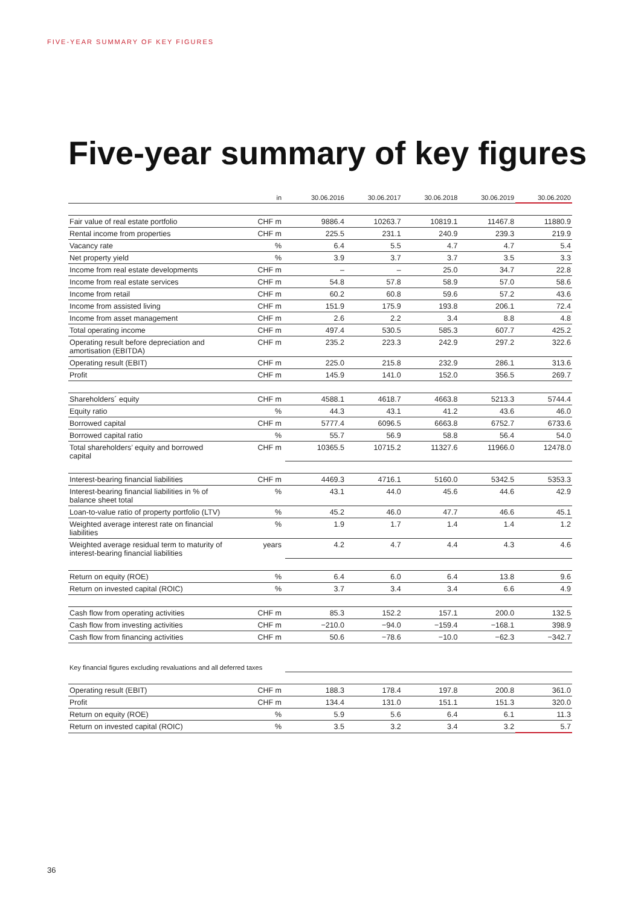FIVE-YEAR SUMMARY OF KEY FIGURES
Five-year summary of key figures
| | in | 30.06.2016 | 30.06.2017 | 30.06.2018 | 30.06.2019 | 30.06.2020 |
| --- | --- | --- | --- | --- | --- | --- |
| Fair value of real estate portfolio | CHF m | 9886.4 | 10263.7 | 10819.1 | 11467.8 | 11880.9 |
| Rental income from properties | CHF m | 225.5 | 231.1 | 240.9 | 239.3 | 219.9 |
| Vacancy rate | % | 6.4 | 5.5 | 4.7 | 4.7 | 5.4 |
| Net property yield | % | 3.9 | 3.7 | 3.7 | 3.5 | 3.3 |
| Income from real estate developments | CHF m | – | – | 25.0 | 34.7 | 22.8 |
| Income from real estate services | CHF m | 54.8 | 57.8 | 58.9 | 57.0 | 58.6 |
| Income from retail | CHF m | 60.2 | 60.8 | 59.6 | 57.2 | 43.6 |
| Income from assisted living | CHF m | 151.9 | 175.9 | 193.8 | 206.1 | 72.4 |
| Income from asset management | CHF m | 2.6 | 2.2 | 3.4 | 8.8 | 4.8 |
| Total operating income | CHF m | 497.4 | 530.5 | 585.3 | 607.7 | 425.2 |
| Operating result before depreciation and amortisation (EBITDA) | CHF m | 235.2 | 223.3 | 242.9 | 297.2 | 322.6 |
| Operating result (EBIT) | CHF m | 225.0 | 215.8 | 232.9 | 286.1 | 313.6 |
| Profit | CHF m | 145.9 | 141.0 | 152.0 | 356.5 | 269.7 |
| Shareholders´ equity | CHF m | 4588.1 | 4618.7 | 4663.8 | 5213.3 | 5744.4 |
| Equity ratio | % | 44.3 | 43.1 | 41.2 | 43.6 | 46.0 |
| Borrowed capital | CHF m | 5777.4 | 6096.5 | 6663.8 | 6752.7 | 6733.6 |
| Borrowed capital ratio | % | 55.7 | 56.9 | 58.8 | 56.4 | 54.0 |
| Total shareholders’ equity and borrowed capital | CHF m | 10365.5 | 10715.2 | 11327.6 | 11966.0 | 12478.0 |
| Interest-bearing financial liabilities | CHF m | 4469.3 | 4716.1 | 5160.0 | 5342.5 | 5353.3 |
| Interest-bearing financial liabilities in % of balance sheet total | % | 43.1 | 44.0 | 45.6 | 44.6 | 42.9 |
| Loan-to-value ratio of property portfolio (LTV) | % | 45.2 | 46.0 | 47.7 | 46.6 | 45.1 |
| Weighted average interest rate on financial liabilities | % | 1.9 | 1.7 | 1.4 | 1.4 | 1.2 |
| Weighted average residual term to maturity of interest-bearing financial liabilities | years | 4.2 | 4.7 | 4.4 | 4.3 | 4.6 |
| Return on equity (ROE) | % | 6.4 | 6.0 | 6.4 | 13.8 | 9.6 |
| Return on invested capital (ROIC) | % | 3.7 | 3.4 | 3.4 | 6.6 | 4.9 |
| Cash flow from operating activities | CHF m | 85.3 | 152.2 | 157.1 | 200.0 | 132.5 |
| Cash flow from investing activities | CHF m | −210.0 | −94.0 | −159.4 | −168.1 | 398.9 |
| Cash flow from financing activities | CHF m | 50.6 | −78.6 | −10.0 | −62.3 | −342.7 |
| Key financial figures excluding revaluations and all deferred taxes | | | | | | |
| Operating result (EBIT) | CHF m | 188.3 | 178.4 | 197.8 | 200.8 | 361.0 |
| Profit | CHF m | 134.4 | 131.0 | 151.1 | 151.3 | 320.0 |
| Return on equity (ROE) | % | 5.9 | 5.6 | 6.4 | 6.1 | 11.3 |
| Return on invested capital (ROIC) | % | 3.5 | 3.2 | 3.4 | 3.2 | 5.7 |
36